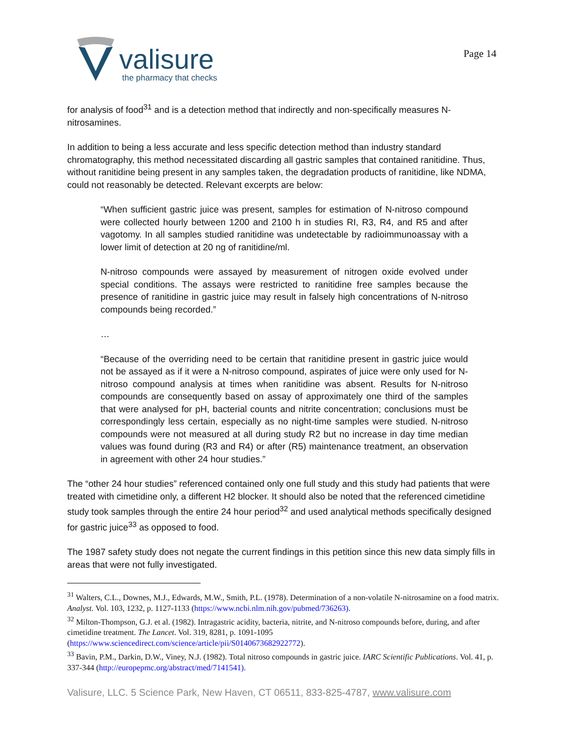valisure
the pharmacy that checks
Page 14
for analysis of food<sup>31</sup> and is a detection method that indirectly and non-specifically measures N-nitrosamines.
In addition to being a less accurate and less specific detection method than industry standard chromatography, this method necessitated discarding all gastric samples that contained ranitidine. Thus, without ranitidine being present in any samples taken, the degradation products of ranitidine, like NDMA, could not reasonably be detected. Relevant excerpts are below:
“When sufficient gastric juice was present, samples for estimation of N-nitroso compound were collected hourly between 1200 and 2100 h in studies RI, R3, R4, and R5 and after vagotomy. In all samples studied ranitidine was undetectable by radioimmunoassay with a lower limit of detection at 20 ng of ranitidine/ml.
N-nitroso compounds were assayed by measurement of nitrogen oxide evolved under special conditions. The assays were restricted to ranitidine free samples because the presence of ranitidine in gastric juice may result in falsely high concentrations of N-nitroso compounds being recorded.”
…
“Because of the overriding need to be certain that ranitidine present in gastric juice would not be assayed as if it were a N-nitroso compound, aspirates of juice were only used for N-nitroso compound analysis at times when ranitidine was absent. Results for N-nitroso compounds are consequently based on assay of approximately one third of the samples that were analysed for pH, bacterial counts and nitrite concentration; conclusions must be correspondingly less certain, especially as no night-time samples were studied. N-nitroso compounds were not measured at all during study R2 but no increase in day time median values was found during (R3 and R4) or after (R5) maintenance treatment, an observation in agreement with other 24 hour studies.”
The “other 24 hour studies” referenced contained only one full study and this study had patients that were treated with cimetidine only, a different H2 blocker. It should also be noted that the referenced cimetidine study took samples through the entire 24 hour period<sup>32</sup> and used analytical methods specifically designed for gastric juice<sup>33</sup> as opposed to food.
The 1987 safety study does not negate the current findings in this petition since this new data simply fills in areas that were not fully investigated.
<sup>31</sup> Walters, C.L., Downes, M.J., Edwards, M.W., Smith, P.L. (1978). Determination of a non-volatile N-nitrosamine on a food matrix. Analyst. Vol. 103, 1232, p. 1127-1133 (https://www.ncbi.nlm.nih.gov/pubmed/736263).
<sup>32</sup> Milton-Thompson, G.J. et al. (1982). Intragastric acidity, bacteria, nitrite, and N-nitroso compounds before, during, and after cimetidine treatment. The Lancet. Vol. 319, 8281, p. 1091-1095 (https://www.sciencedirect.com/science/article/pii/S0140673682922772).
<sup>33</sup> Bavin, P.M., Darkin, D.W., Viney, N.J. (1982). Total nitroso compounds in gastric juice. IARC Scientific Publications. Vol. 41, p. 337-344 (http://europepmc.org/abstract/med/7141541).
Valisure, LLC. 5 Science Park, New Haven, CT 06511, 833-825-4787, www.valisure.com